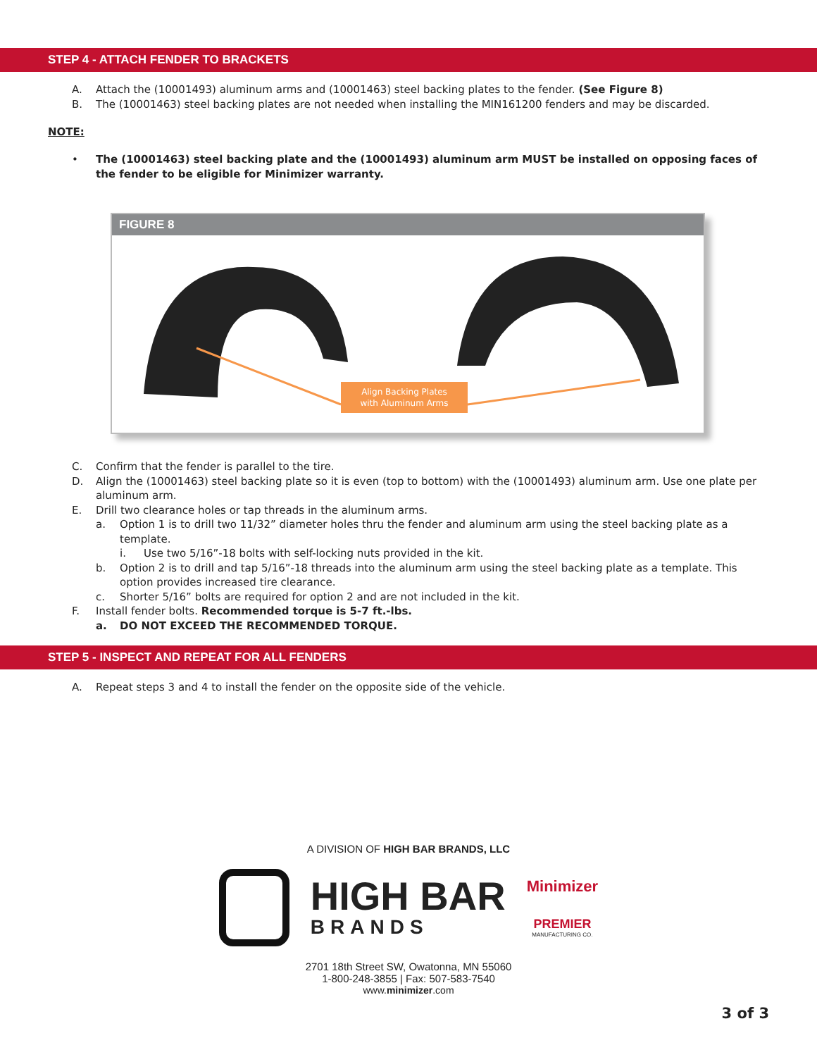STEP 4 - ATTACH FENDER TO BRACKETS
A. Attach the (10001493) aluminum arms and (10001463) steel backing plates to the fender. (See Figure 8)
B. The (10001463) steel backing plates are not needed when installing the MIN161200 fenders and may be discarded.
NOTE:
• The (10001463) steel backing plate and the (10001493) aluminum arm MUST be installed on opposing faces of the fender to be eligible for Minimizer warranty.
FIGURE 8
Align Backing Plates
with Aluminum Arms
C. Confirm that the fender is parallel to the tire.
D. Align the (10001463) steel backing plate so it is even (top to bottom) with the (10001493) aluminum arm. Use one plate per aluminum arm.
E. Drill two clearance holes or tap threads in the aluminum arms.
a. Option 1 is to drill two 11/32” diameter holes thru the fender and aluminum arm using the steel backing plate as a template.
i. Use two 5/16”-18 bolts with self-locking nuts provided in the kit.
b. Option 2 is to drill and tap 5/16”-18 threads into the aluminum arm using the steel backing plate as a template. This option provides increased tire clearance.
c. Shorter 5/16” bolts are required for option 2 and are not included in the kit.
F. Install fender bolts. Recommended torque is 5-7 ft.-lbs.
a. DO NOT EXCEED THE RECOMMENDED TORQUE.
STEP 5 - INSPECT AND REPEAT FOR ALL FENDERS
A. Repeat steps 3 and 4 to install the fender on the opposite side of the vehicle.
A DIVISION OF HIGH BAR BRANDS, LLC
HIGH BAR
BRANDS
Minimizer
PREMIER
MANUFACTURING CO.
2701 18th Street SW, Owatonna, MN 55060
1-800-248-3855 | Fax: 507-583-7540
www.minimizer.com
3 of 3